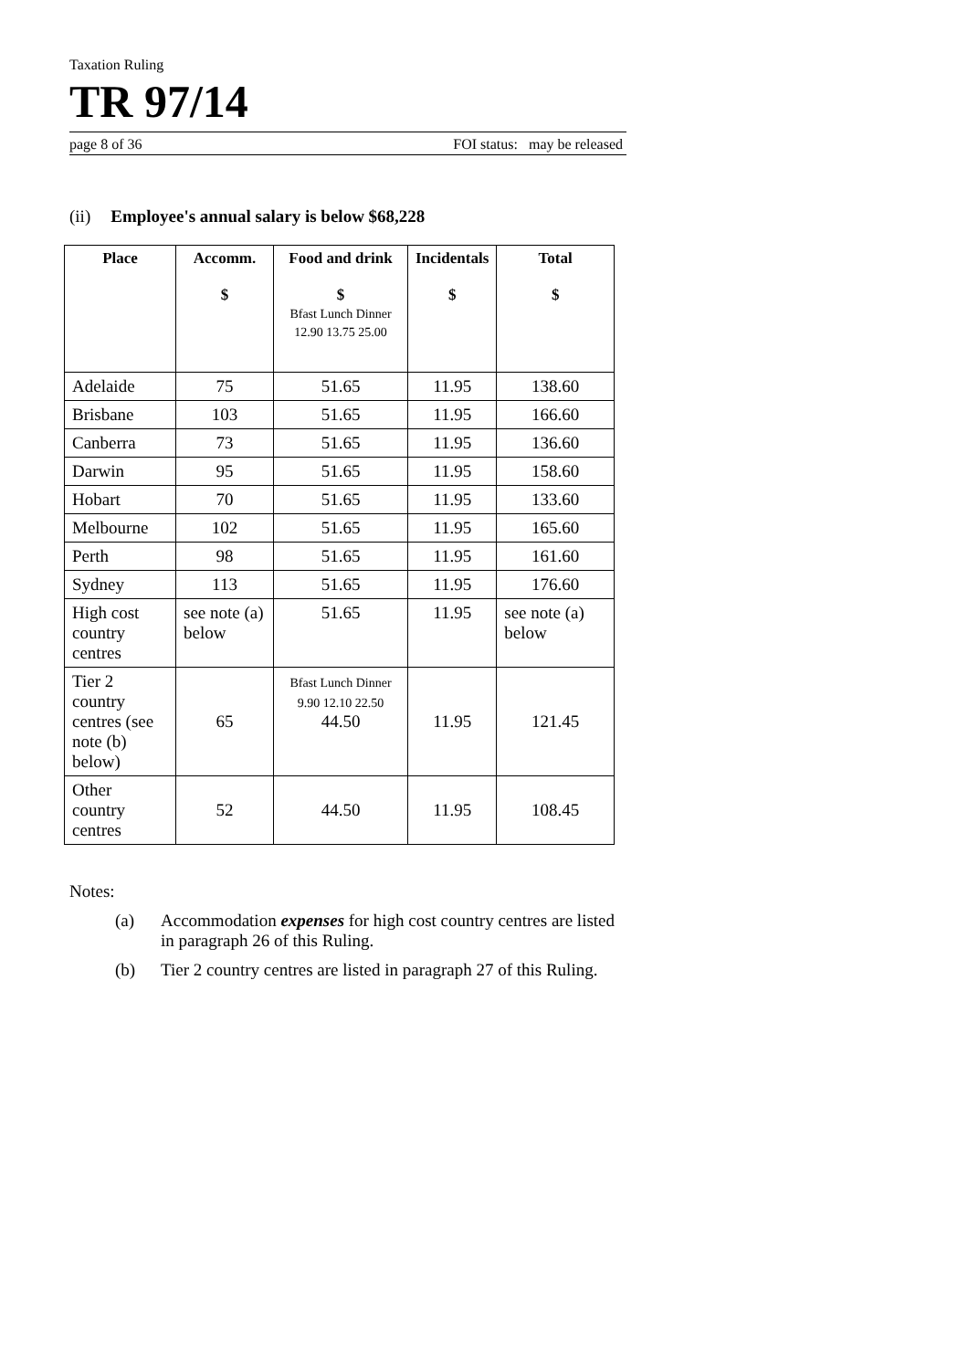Taxation Ruling
TR 97/14
page 8 of 36 FOI status: may be released
(ii) Employee's annual salary is below $68,228
| Place | Accomm. $ | Food and drink $ Bfast Lunch Dinner 12.90 13.75 25.00 | Incidentals $ | Total $ |
| --- | --- | --- | --- | --- |
| Adelaide | 75 | 51.65 | 11.95 | 138.60 |
| Brisbane | 103 | 51.65 | 11.95 | 166.60 |
| Canberra | 73 | 51.65 | 11.95 | 136.60 |
| Darwin | 95 | 51.65 | 11.95 | 158.60 |
| Hobart | 70 | 51.65 | 11.95 | 133.60 |
| Melbourne | 102 | 51.65 | 11.95 | 165.60 |
| Perth | 98 | 51.65 | 11.95 | 161.60 |
| Sydney | 113 | 51.65 | 11.95 | 176.60 |
| High cost country centres | see note (a) below | 51.65 | 11.95 | see note (a) below |
| Tier 2 country centres (see note (b) below) | 65 | Bfast Lunch Dinner 9.90 12.10 22.50 44.50 | 11.95 | 121.45 |
| Other country centres | 52 | 44.50 | 11.95 | 108.45 |
Notes:
(a) Accommodation expenses for high cost country centres are listed in paragraph 26 of this Ruling.
(b) Tier 2 country centres are listed in paragraph 27 of this Ruling.